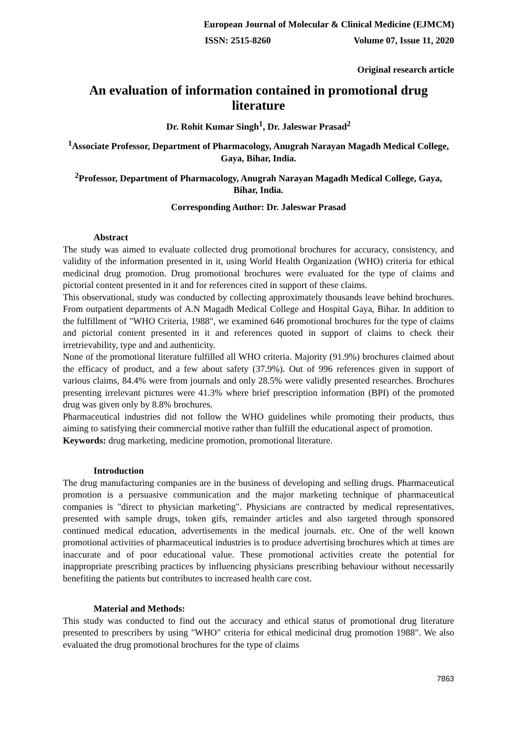European Journal of Molecular & Clinical Medicine (EJMCM)
ISSN: 2515-8260 Volume 07, Issue 11, 2020
Original research article
An evaluation of information contained in promotional drug literature
Dr. Rohit Kumar Singh<sup>1</sup>, Dr. Jaleswar Prasad<sup>2</sup>
<sup>1</sup> Associate Professor, Department of Pharmacology, Anugrah Narayan Magadh Medical College, Gaya, Bihar, India.
<sup>2</sup> Professor, Department of Pharmacology, Anugrah Narayan Magadh Medical College, Gaya, Bihar, India.
Corresponding Author: Dr. Jaleswar Prasad
Abstract
The study was aimed to evaluate collected drug promotional brochures for accuracy, consistency, and validity of the information presented in it, using World Health Organization (WHO) criteria for ethical medicinal drug promotion. Drug promotional brochures were evaluated for the type of claims and pictorial content presented in it and for references cited in support of these claims.
This observational, study was conducted by collecting approximately thousands leave behind brochures. From outpatient departments of A.N Magadh Medical College and Hospital Gaya, Bihar. In addition to the fulfillment of "WHO Criteria, 1988", we examined 646 promotional brochures for the type of claims and pictorial content presented in it and references quoted in support of claims to check their irretrievability, type and and authenticity.
None of the promotional literature fulfilled all WHO criteria. Majority (91.9%) brochures claimed about the efficacy of product, and a few about safety (37.9%). Out of 996 references given in support of various claims, 84.4% were from journals and only 28.5% were validly presented researches. Brochures presenting irrelevant pictures were 41.3% where brief prescription information (BPI) of the promoted drug was given only by 8.8% brochures.
Pharmaceutical industries did not follow the WHO guidelines while promoting their products, thus aiming to satisfying their commercial motive rather than fulfill the educational aspect of promotion.
Keywords: drug marketing, medicine promotion, promotional literature.
Introduction
The drug manufacturing companies are in the business of developing and selling drugs. Pharmaceutical promotion is a persuasive communication and the major marketing technique of pharmaceutical companies is "direct to physician marketing". Physicians are contracted by medical representatives, presented with sample drugs, token gifs, remainder articles and also targeted through sponsored continued medical education, advertisements in the medical journals. etc. One of the well known promotional activities of pharmaceutical industries is to produce advertising brochures which at times are inaccurate and of poor educational value. These promotional activities create the potential for inappropriate prescribing practices by influencing physicians prescribing behaviour without necessarily benefiting the patients but contributes to increased health care cost.
Material and Methods:
This study was conducted to find out the accuracy and ethical status of promotional drug literature presented to prescribers by using "WHO" criteria for ethical medicinal drug promotion 1988". We also evaluated the drug promotional brochures for the type of claims
7863